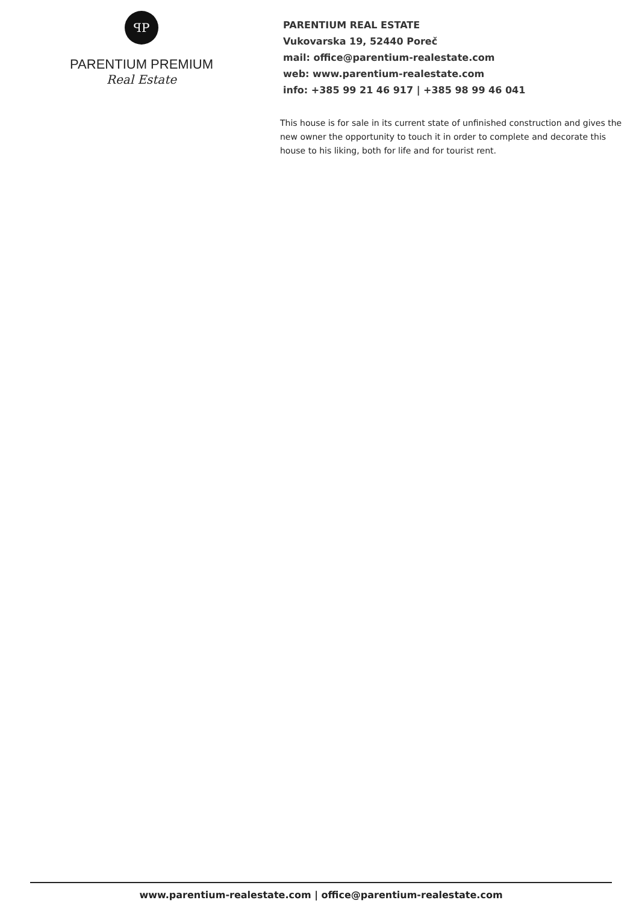ꟼP
PARENTIUM PREMIUM
Real Estate
PARENTIUM REAL ESTATE
Vukovarska 19, 52440 Poreč
mail: office@parentium-realestate.com
web: www.parentium-realestate.com
info: +385 99 21 46 917 | +385 98 99 46 041
This house is for sale in its current state of unfinished construction and gives the new owner the opportunity to touch it in order to complete and decorate this house to his liking, both for life and for tourist rent.
www.parentium-realestate.com | office@parentium-realestate.com